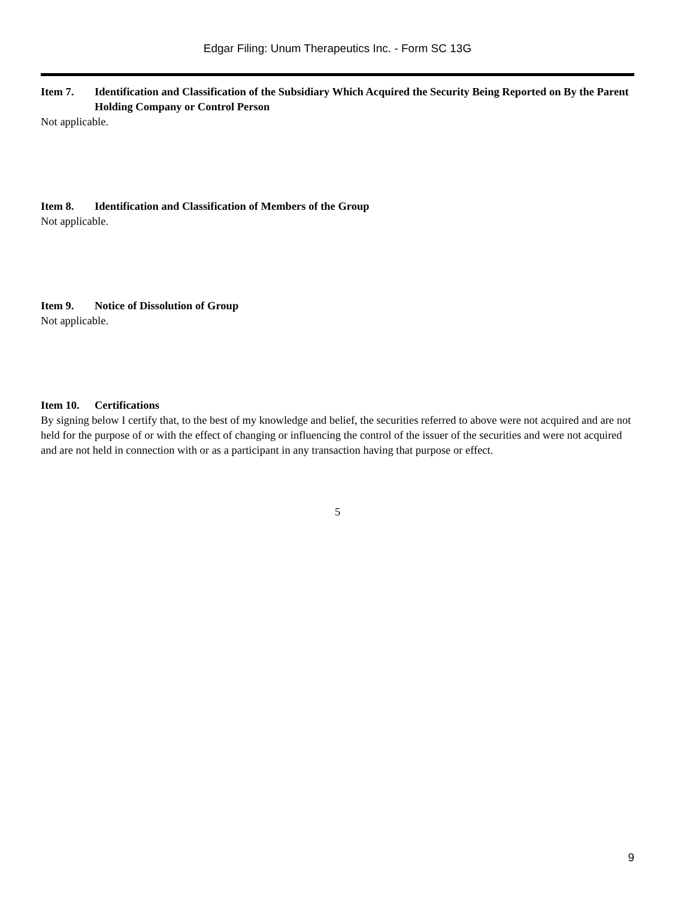Edgar Filing: Unum Therapeutics Inc. - Form SC 13G
Item 7. Identification and Classification of the Subsidiary Which Acquired the Security Being Reported on By the Parent Holding Company or Control Person
Not applicable.
Item 8. Identification and Classification of Members of the Group
Not applicable.
Item 9. Notice of Dissolution of Group
Not applicable.
Item 10. Certifications
By signing below I certify that, to the best of my knowledge and belief, the securities referred to above were not acquired and are not held for the purpose of or with the effect of changing or influencing the control of the issuer of the securities and were not acquired and are not held in connection with or as a participant in any transaction having that purpose or effect.
5
9